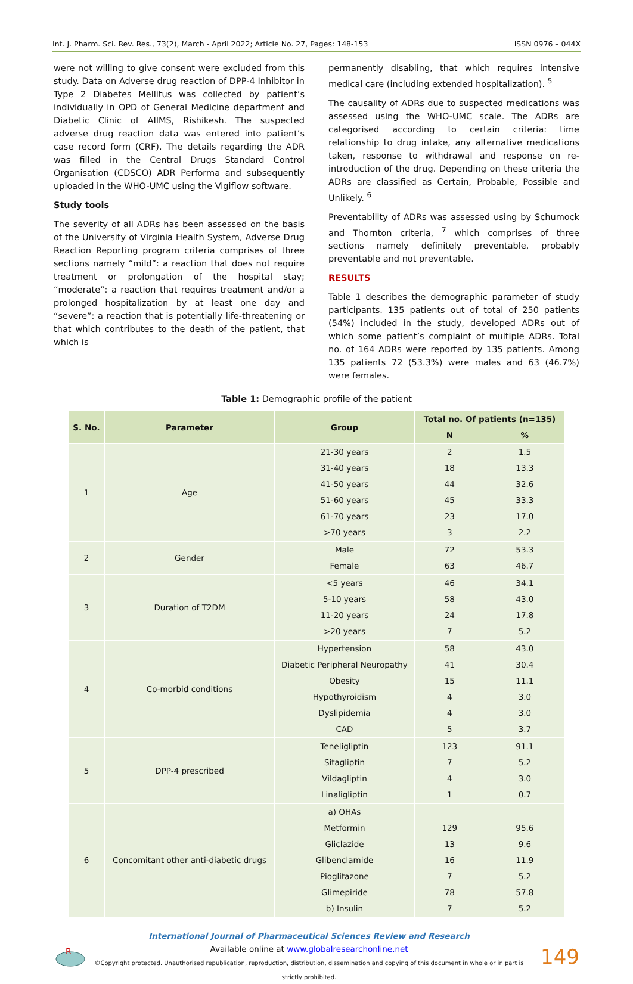Int. J. Pharm. Sci. Rev. Res., 73(2), March - April 2022; Article No. 27, Pages: 148-153 ISSN 0976 – 044X
were not willing to give consent were excluded from this study. Data on Adverse drug reaction of DPP-4 Inhibitor in Type 2 Diabetes Mellitus was collected by patient’s individually in OPD of General Medicine department and Diabetic Clinic of AIIMS, Rishikesh. The suspected adverse drug reaction data was entered into patient’s case record form (CRF). The details regarding the ADR was filled in the Central Drugs Standard Control Organisation (CDSCO) ADR Performa and subsequently uploaded in the WHO-UMC using the Vigiflow software.
Study tools
The severity of all ADRs has been assessed on the basis of the University of Virginia Health System, Adverse Drug Reaction Reporting program criteria comprises of three sections namely “mild”: a reaction that does not require treatment or prolongation of the hospital stay; “moderate”: a reaction that requires treatment and/or a prolonged hospitalization by at least one day and “severe”: a reaction that is potentially life-threatening or that which contributes to the death of the patient, that which is
permanently disabling, that which requires intensive medical care (including extended hospitalization). <sup>5</sup>
The causality of ADRs due to suspected medications was assessed using the WHO-UMC scale. The ADRs are categorised according to certain criteria: time relationship to drug intake, any alternative medications taken, response to withdrawal and response on re-introduction of the drug. Depending on these criteria the ADRs are classified as Certain, Probable, Possible and Unlikely. <sup>6</sup>
Preventability of ADRs was assessed using by Schumock and Thornton criteria, <sup>7</sup> which comprises of three sections namely definitely preventable, probably preventable and not preventable.
RESULTS
Table 1 describes the demographic parameter of study participants. 135 patients out of total of 250 patients (54%) included in the study, developed ADRs out of which some patient’s complaint of multiple ADRs. Total no. of 164 ADRs were reported by 135 patients. Among 135 patients 72 (53.3%) were males and 63 (46.7%) were females.
Table 1: Demographic profile of the patient
| S. No. | Parameter | Group | Total no. Of patients (n=135) | |
| --- | --- | --- | --- | --- |
| | | | N | % |
| 1 | Age | 21-30 years | 2 | 1.5 |
| | | 31-40 years | 18 | 13.3 |
| | | 41-50 years | 44 | 32.6 |
| | | 51-60 years | 45 | 33.3 |
| | | 61-70 years | 23 | 17.0 |
| | | >70 years | 3 | 2.2 |
| 2 | Gender | Male | 72 | 53.3 |
| | | Female | 63 | 46.7 |
| 3 | Duration of T2DM | <5 years | 46 | 34.1 |
| | | 5-10 years | 58 | 43.0 |
| | | 11-20 years | 24 | 17.8 |
| | | >20 years | 7 | 5.2 |
| 4 | Co-morbid conditions | Hypertension | 58 | 43.0 |
| | | Diabetic Peripheral Neuropathy | 41 | 30.4 |
| | | Obesity | 15 | 11.1 |
| | | Hypothyroidism | 4 | 3.0 |
| | | Dyslipidemia | 4 | 3.0 |
| | | CAD | 5 | 3.7 |
| 5 | DPP-4 prescribed | Teneligliptin | 123 | 91.1 |
| | | Sitagliptin | 7 | 5.2 |
| | | Vildagliptin | 4 | 3.0 |
| | | Linaligliptin | 1 | 0.7 |
| 6 | Concomitant other anti-diabetic drugs | a) OHAs | | |
| | | Metformin | 129 | 95.6 |
| | | Gliclazide | 13 | 9.6 |
| | | Glibenclamide | 16 | 11.9 |
| | | Pioglitazone | 7 | 5.2 |
| | | Glimepiride | 78 | 57.8 |
| | | b) Insulin | 7 | 5.2 |
R
International Journal of Pharmaceutical Sciences Review and Research
Available online at www.globalresearchonline.net
©Copyright protected. Unauthorised republication, reproduction, distribution, dissemination and copying of this document in whole or in part is strictly prohibited.
149